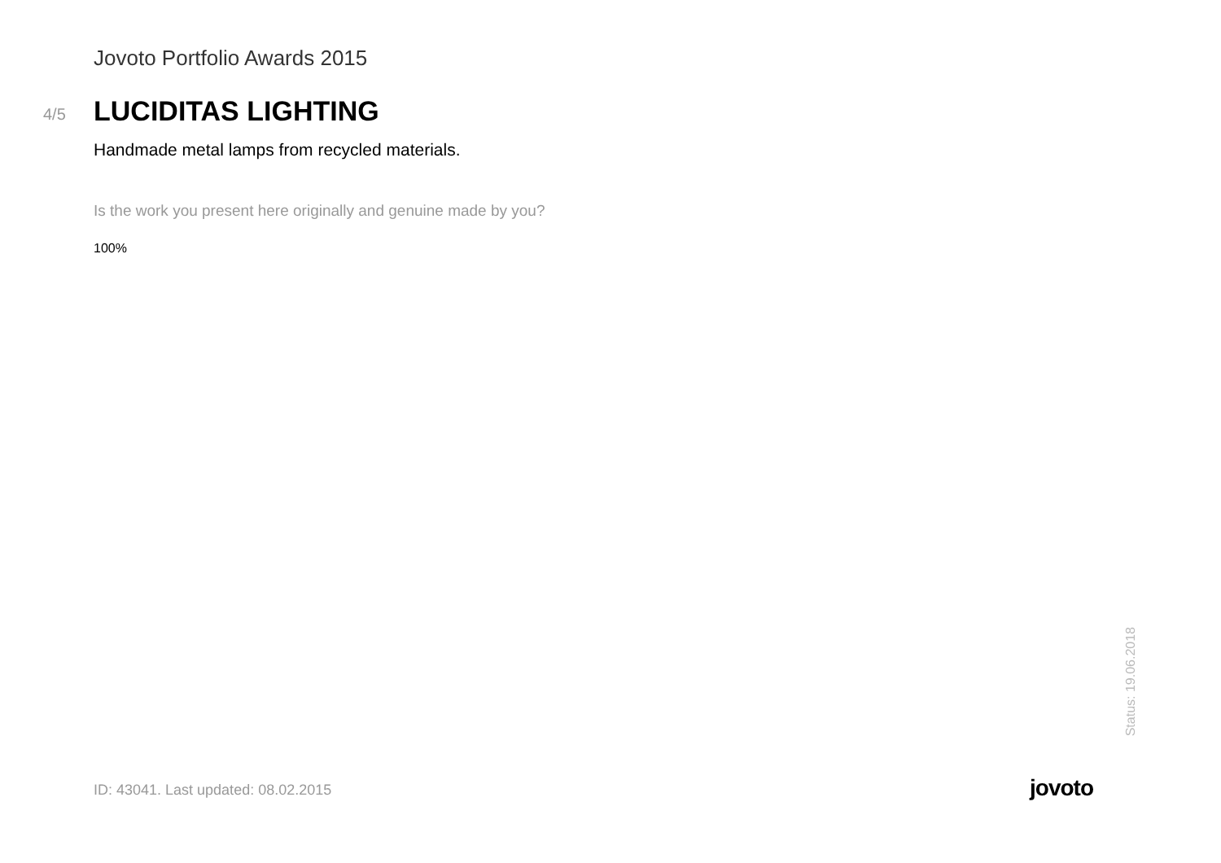Jovoto Portfolio Awards 2015
4/5
LUCIDITAS LIGHTING
Handmade metal lamps from recycled materials.
Is the work you present here originally and genuine made by you?
100%
Status: 19.06.2018
ID: 43041. Last updated: 08.02.2015
jovoto